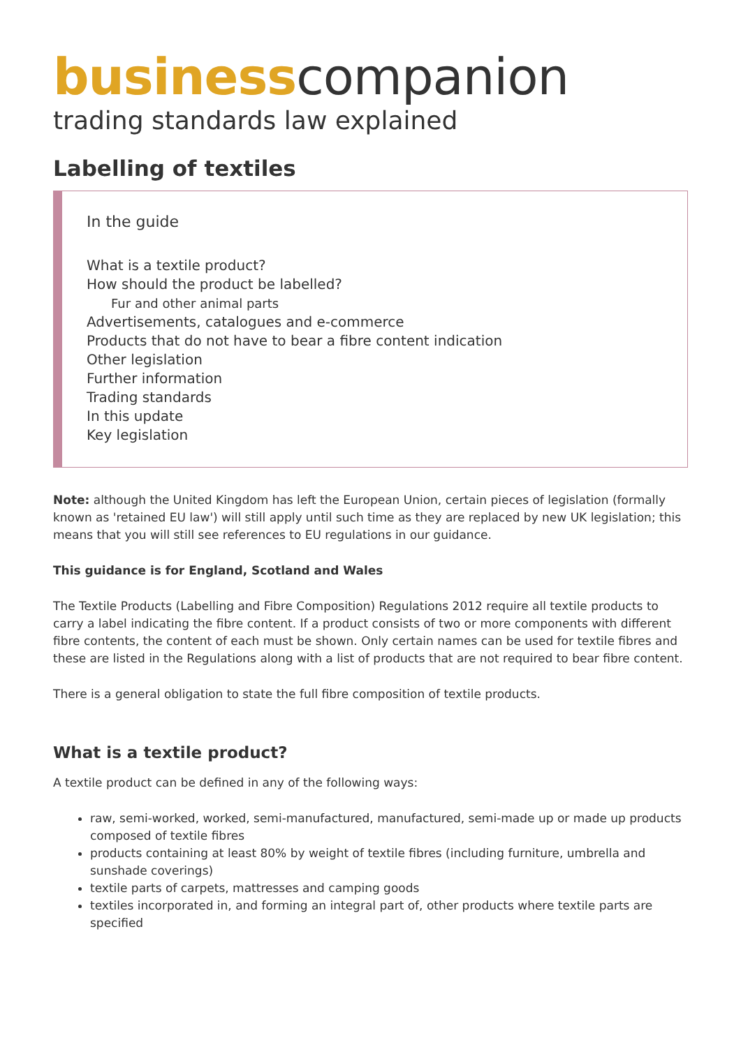business companion
trading standards law explained
Labelling of textiles
In the guide
What is a textile product?
How should the product be labelled?
Fur and other animal parts
Advertisements, catalogues and e-commerce
Products that do not have to bear a fibre content indication
Other legislation
Further information
Trading standards
In this update
Key legislation
Note: although the United Kingdom has left the European Union, certain pieces of legislation (formally known as 'retained EU law') will still apply until such time as they are replaced by new UK legislation; this means that you will still see references to EU regulations in our guidance.
This guidance is for England, Scotland and Wales
The Textile Products (Labelling and Fibre Composition) Regulations 2012 require all textile products to carry a label indicating the fibre content. If a product consists of two or more components with different fibre contents, the content of each must be shown. Only certain names can be used for textile fibres and these are listed in the Regulations along with a list of products that are not required to bear fibre content.
There is a general obligation to state the full fibre composition of textile products.
What is a textile product?
A textile product can be defined in any of the following ways:
raw, semi-worked, worked, semi-manufactured, manufactured, semi-made up or made up products composed of textile fibres
products containing at least 80% by weight of textile fibres (including furniture, umbrella and sunshade coverings)
textile parts of carpets, mattresses and camping goods
textiles incorporated in, and forming an integral part of, other products where textile parts are specified